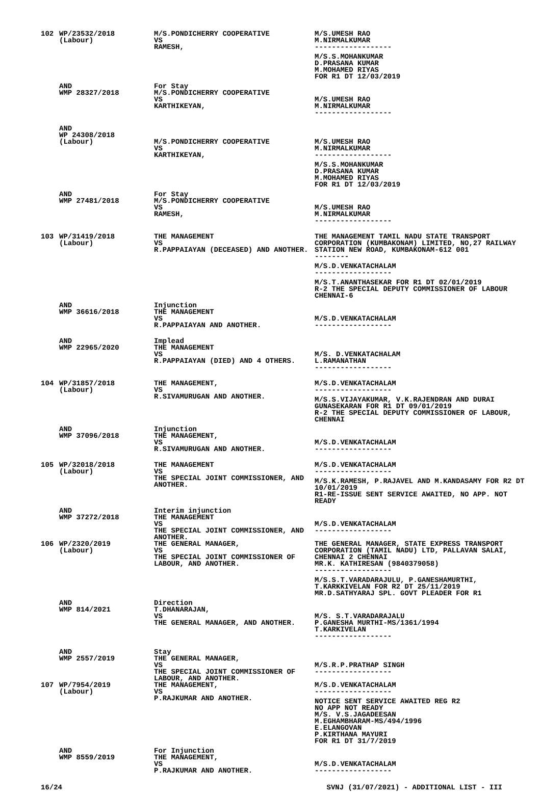| 102 | WP/23532/2018 (Labour) | M/S.PONDICHERRY COOPERATIVE VS RAMESH, | M/S.UMESH RAO M.NIRMALKUMAR ------------------ M/S.S.MOHANKUMAR D.PRASANA KUMAR M.MOHAMED RIYAS FOR R1 DT 12/03/2019 |
| | AND WMP 28327/2018 | For Stay M/S.PONDICHERRY COOPERATIVE VS KARTHIKEYAN, | M/S.UMESH RAO M.NIRMALKUMAR ------------------ |
| | AND WP 24308/2018 (Labour) | M/S.PONDICHERRY COOPERATIVE VS KARTHIKEYAN, | M/S.UMESH RAO M.NIRMALKUMAR ------------------ M/S.S.MOHANKUMAR D.PRASANA KUMAR M.MOHAMED RIYAS FOR R1 DT 12/03/2019 |
| | AND WMP 27481/2018 | For Stay M/S.PONDICHERRY COOPERATIVE VS RAMESH, | M/S.UMESH RAO M.NIRMALKUMAR ------------------ |
| 103 | WP/31419/2018 (Labour) | THE MANAGEMENT VS R.PAPPAIAYAN (DECEASED) AND ANOTHER. | THE MANAGEMENT TAMIL NADU STATE TRANSPORT CORPORATION (KUMBAKONAM) LIMITED, NO,27 RAILWAY STATION NEW ROAD, KUMBAKONAM-612 001 -------- M/S.D.VENKATACHALAM ------------------ M/S.T.ANANTHASEKAR FOR R1 DT 02/01/2019 R-2 THE SPECIAL DEPUTY COMMISSIONER OF LABOUR CHENNAI-6 |
| | AND WMP 36616/2018 | Injunction THE MANAGEMENT VS R.PAPPAIAYAN AND ANOTHER. | M/S.D.VENKATACHALAM ------------------ |
| | AND WMP 22965/2020 | Implead THE MANAGEMENT VS R.PAPPAIAYAN (DIED) AND 4 OTHERS. | M/S. D.VENKATACHALAM L.RAMANATHAN ------------------ |
| 104 | WP/31857/2018 (Labour) | THE MANAGEMENT, VS R.SIVAMURUGAN AND ANOTHER. | M/S.D.VENKATACHALAM ------------------ M/S.S.VIJAYAKUMAR, V.K.RAJENDRAN AND DURAI GUNASEKARAN FOR R1 DT 09/01/2019 R-2 THE SPECIAL DEPUTY COMMISSIONER OF LABOUR, CHENNAI |
| | AND WMP 37096/2018 | Injunction THE MANAGEMENT, VS R.SIVAMURUGAN AND ANOTHER. | M/S.D.VENKATACHALAM ------------------ |
| 105 | WP/32018/2018 (Labour) | THE MANAGEMENT VS THE SPECIAL JOINT COMMISSIONER, AND ANOTHER. | M/S.D.VENKATACHALAM ------------------ M/S.K.RAMESH, P.RAJAVEL AND M.KANDASAMY FOR R2 DT 10/01/2019 R1-RE-ISSUE SENT SERVICE AWAITED, NO APP. NOT READY |
| | AND WMP 37272/2018 | Interim injunction THE MANAGEMENT VS THE SPECIAL JOINT COMMISSIONER, AND ANOTHER. | M/S.D.VENKATACHALAM ------------------ |
| 106 | WP/2320/2019 (Labour) | THE GENERAL MANAGER, VS THE SPECIAL JOINT COMMISSIONER OF LABOUR, AND ANOTHER. | THE GENERAL MANAGER, STATE EXPRESS TRANSPORT CORPORATION (TAMIL NADU) LTD, PALLAVAN SALAI, CHENNAI 2 CHENNAI MR.K. KATHIRESAN (9840379058) ------------------ M/S.S.T.VARADARAJULU, P.GANESHAMURTHI, T.KARKKIVELAN FOR R2 DT 25/11/2019 MR.D.SATHYARAJ SPL. GOVT PLEADER FOR R1 |
| | AND WMP 814/2021 | Direction T.DHANARAJAN, VS THE GENERAL MANAGER, AND ANOTHER. | M/S. S.T.VARADARAJALU P.GANESHA MURTHI-MS/1361/1994 T.KARKIVELAN ------------------ |
| | AND WMP 2557/2019 | Stay THE GENERAL MANAGER, VS THE SPECIAL JOINT COMMISSIONER OF LABOUR, AND ANOTHER. | M/S.R.P.PRATHAP SINGH ------------------ |
| 107 | WP/7954/2019 (Labour) | THE MANAGEMENT, VS P.RAJKUMAR AND ANOTHER. | M/S.D.VENKATACHALAM ------------------ NOTICE SENT SERVICE AWAITED REG R2 NO APP NOT READY M/S. V.S.JAGADEESAN M.EGHAMBHARAM-MS/494/1996 E.ELANGOVAN P.KIRTHANA MAYURI FOR R1 DT 31/7/2019 |
| | AND WMP 8559/2019 | For Injunction THE MANAGEMENT, VS P.RAJKUMAR AND ANOTHER. | M/S.D.VENKATACHALAM ------------------ |
16/24 SVNJ (31/07/2021) - ADDITIONAL LIST - III